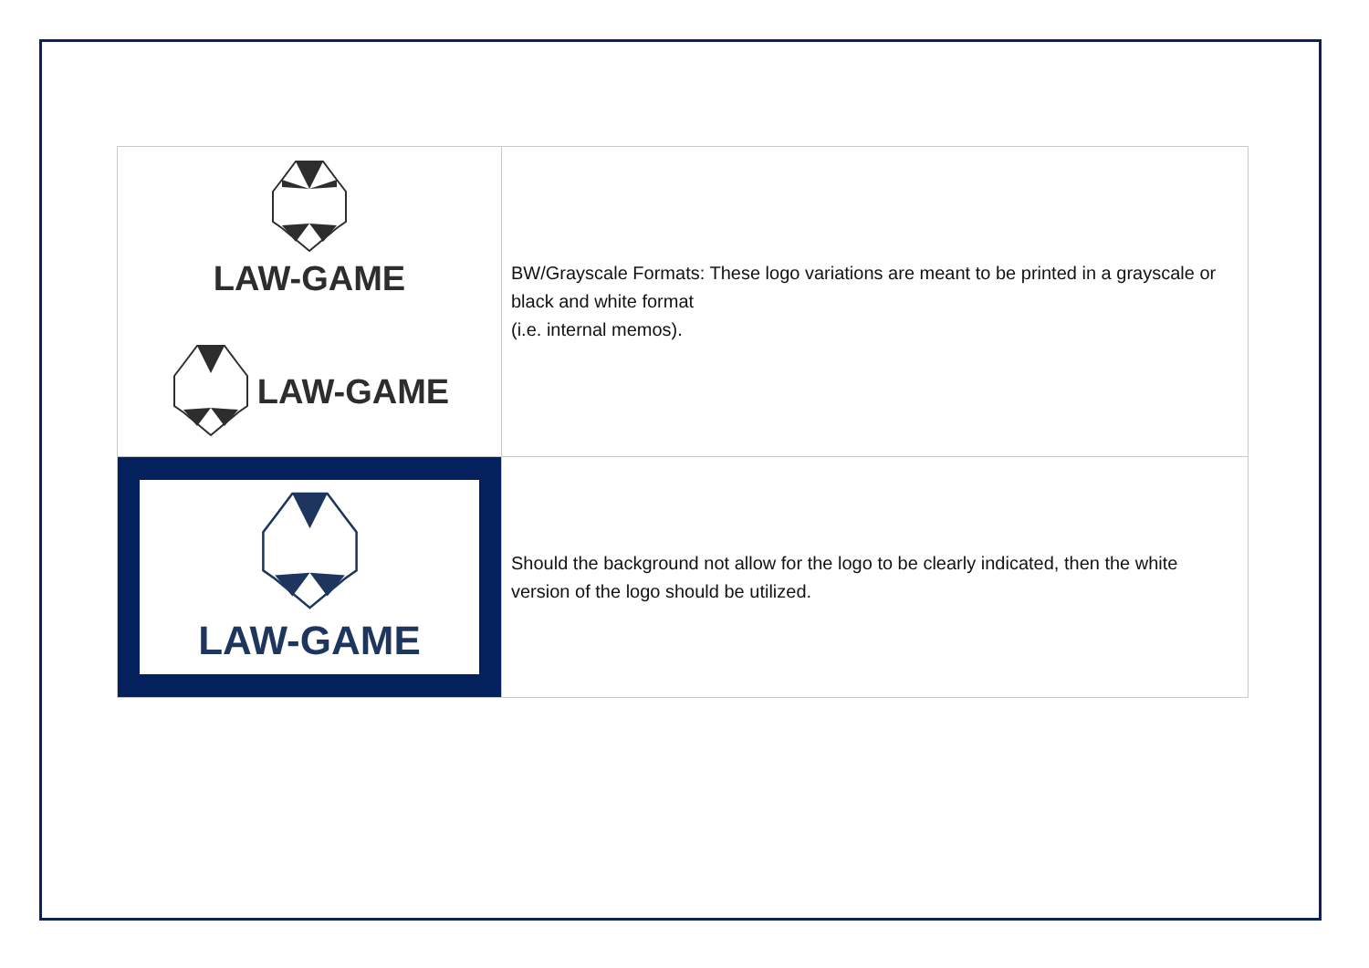| LAW-GAME LAW-GAME | BW/Grayscale Formats: These logo variations are meant to be printed in a grayscale or black and white format (i.e. internal memos). |
| LAW-GAME | Should the background not allow for the logo to be clearly indicated, then the white version of the logo should be utilized. |